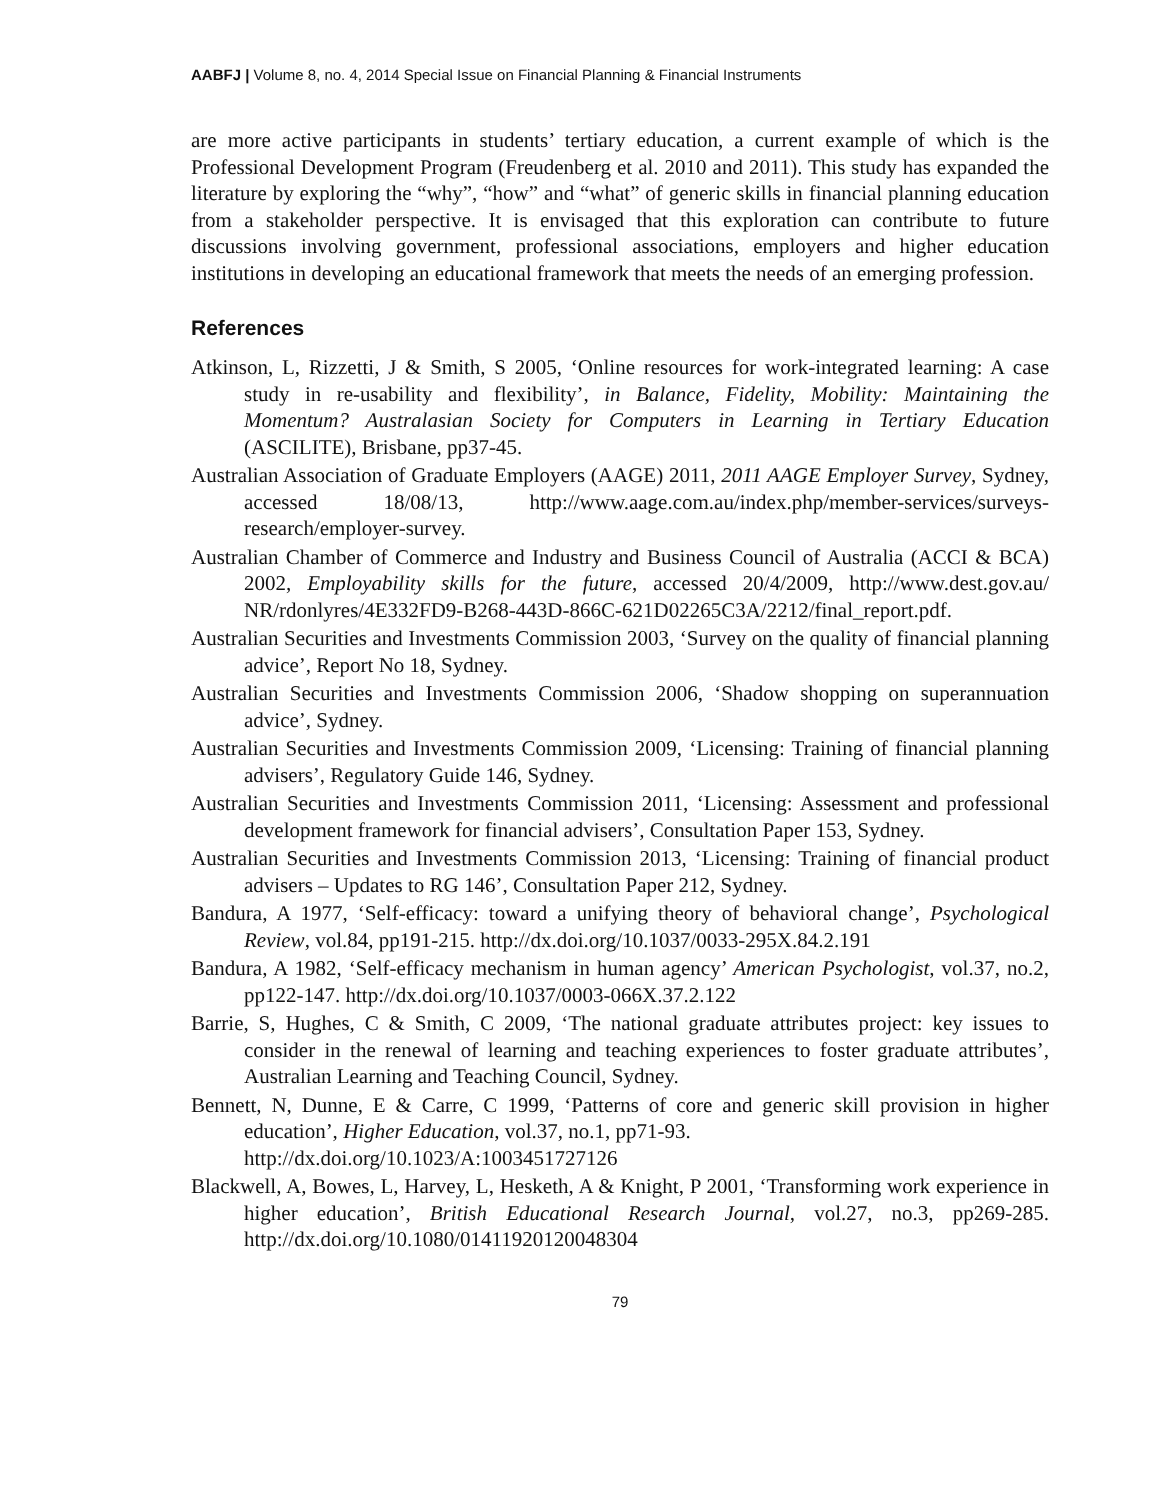AABFJ | Volume 8, no. 4, 2014 Special Issue on Financial Planning & Financial Instruments
are more active participants in students’ tertiary education, a current example of which is the Professional Development Program (Freudenberg et al. 2010 and 2011). This study has expanded the literature by exploring the “why”, “how” and “what” of generic skills in financial planning education from a stakeholder perspective. It is envisaged that this exploration can contribute to future discussions involving government, professional associations, employers and higher education institutions in developing an educational framework that meets the needs of an emerging profession.
References
Atkinson, L, Rizzetti, J & Smith, S 2005, ‘Online resources for work-integrated learning: A case study in re-usability and flexibility’, in Balance, Fidelity, Mobility: Maintaining the Momentum? Australasian Society for Computers in Learning in Tertiary Education (ASCILITE), Brisbane, pp37-45.
Australian Association of Graduate Employers (AAGE) 2011, 2011 AAGE Employer Survey, Sydney, accessed 18/08/13, http://www.aage.com.au/index.php/member-services/surveys-research/employer-survey.
Australian Chamber of Commerce and Industry and Business Council of Australia (ACCI & BCA) 2002, Employability skills for the future, accessed 20/4/2009, http://www.dest.gov.au/ NR/rdonlyres/4E332FD9-B268-443D-866C-621D02265C3A/2212/final_report.pdf.
Australian Securities and Investments Commission 2003, ‘Survey on the quality of financial planning advice’, Report No 18, Sydney.
Australian Securities and Investments Commission 2006, ‘Shadow shopping on superannuation advice’, Sydney.
Australian Securities and Investments Commission 2009, ‘Licensing: Training of financial planning advisers’, Regulatory Guide 146, Sydney.
Australian Securities and Investments Commission 2011, ‘Licensing: Assessment and professional development framework for financial advisers’, Consultation Paper 153, Sydney.
Australian Securities and Investments Commission 2013, ‘Licensing: Training of financial product advisers – Updates to RG 146’, Consultation Paper 212, Sydney.
Bandura, A 1977, ‘Self-efficacy: toward a unifying theory of behavioral change’, Psychological Review, vol.84, pp191-215. http://dx.doi.org/10.1037/0033-295X.84.2.191
Bandura, A 1982, ‘Self-efficacy mechanism in human agency’ American Psychologist, vol.37, no.2, pp122-147. http://dx.doi.org/10.1037/0003-066X.37.2.122
Barrie, S, Hughes, C & Smith, C 2009, ‘The national graduate attributes project: key issues to consider in the renewal of learning and teaching experiences to foster graduate attributes’, Australian Learning and Teaching Council, Sydney.
Bennett, N, Dunne, E & Carre, C 1999, ‘Patterns of core and generic skill provision in higher education’, Higher Education, vol.37, no.1, pp71-93.
http://dx.doi.org/10.1023/A:1003451727126
Blackwell, A, Bowes, L, Harvey, L, Hesketh, A & Knight, P 2001, ‘Transforming work experience in higher education’, British Educational Research Journal, vol.27, no.3, pp269-285. http://dx.doi.org/10.1080/01411920120048304
79